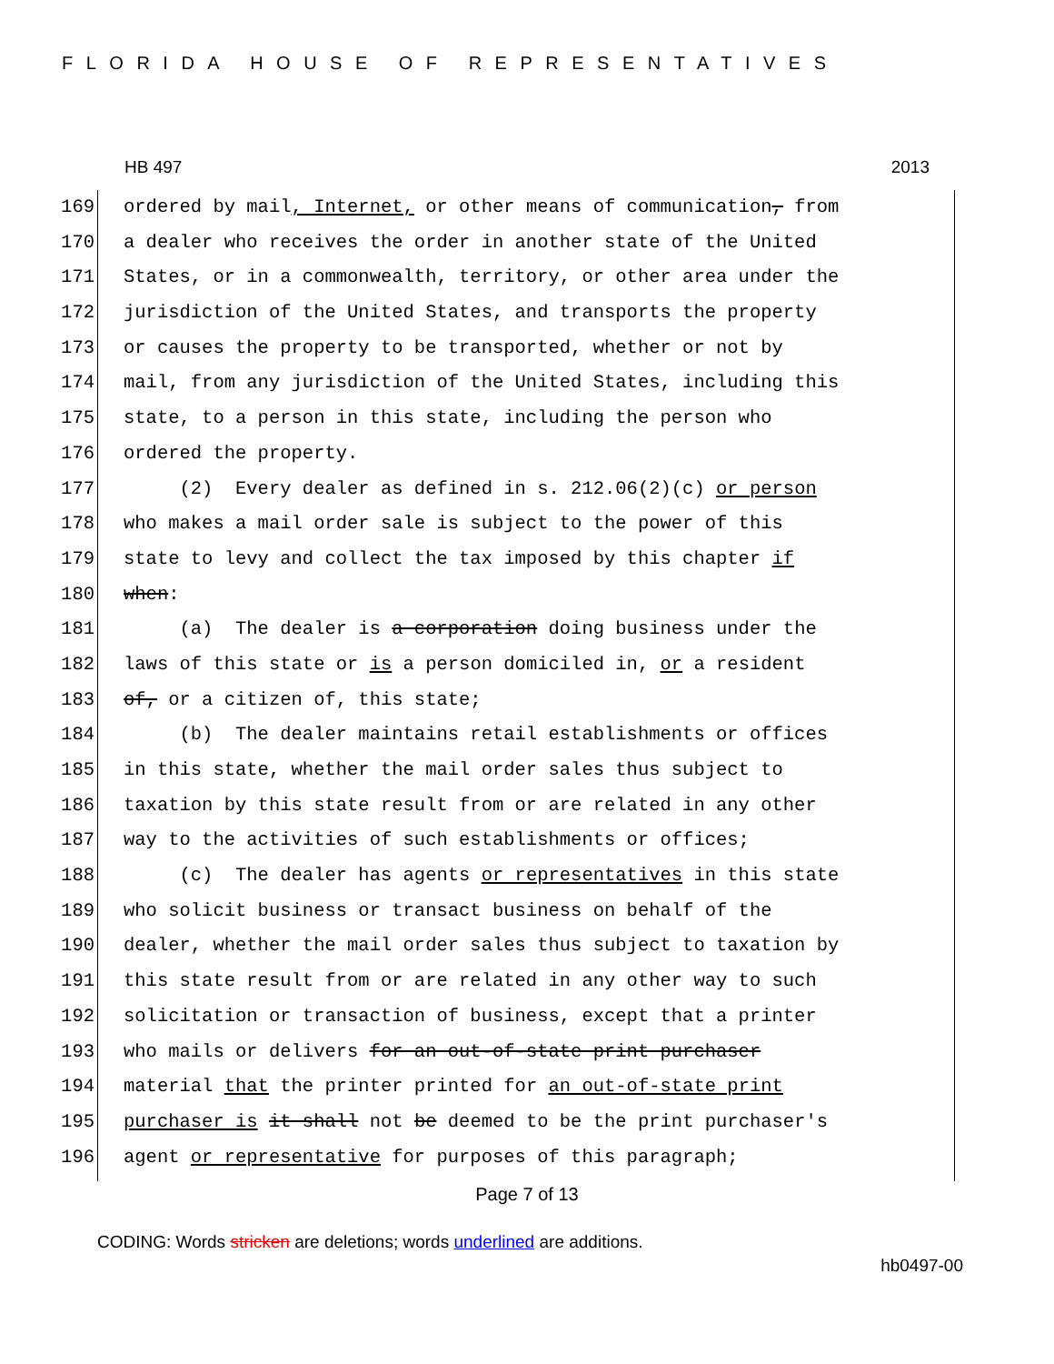FLORIDA HOUSE OF REPRESENTATIVES
HB 497 2013
169 ordered by mail, Internet, or other means of communication, from
170 a dealer who receives the order in another state of the United
171 States, or in a commonwealth, territory, or other area under the
172 jurisdiction of the United States, and transports the property
173 or causes the property to be transported, whether or not by
174 mail, from any jurisdiction of the United States, including this
175 state, to a person in this state, including the person who
176 ordered the property.
177 (2) Every dealer as defined in s. 212.06(2)(c) or person
178 who makes a mail order sale is subject to the power of this
179 state to levy and collect the tax imposed by this chapter if
180 when:
181 (a) The dealer is a corporation doing business under the
182 laws of this state or is a person domiciled in, or a resident
183 of, or a citizen of, this state;
184 (b) The dealer maintains retail establishments or offices
185 in this state, whether the mail order sales thus subject to
186 taxation by this state result from or are related in any other
187 way to the activities of such establishments or offices;
188 (c) The dealer has agents or representatives in this state
189 who solicit business or transact business on behalf of the
190 dealer, whether the mail order sales thus subject to taxation by
191 this state result from or are related in any other way to such
192 solicitation or transaction of business, except that a printer
193 who mails or delivers for an out-of-state print purchaser
194 material that the printer printed for an out-of-state print
195 purchaser is it shall not be deemed to be the print purchaser's
196 agent or representative for purposes of this paragraph;
Page 7 of 13
CODING: Words stricken are deletions; words underlined are additions.
hb0497-00